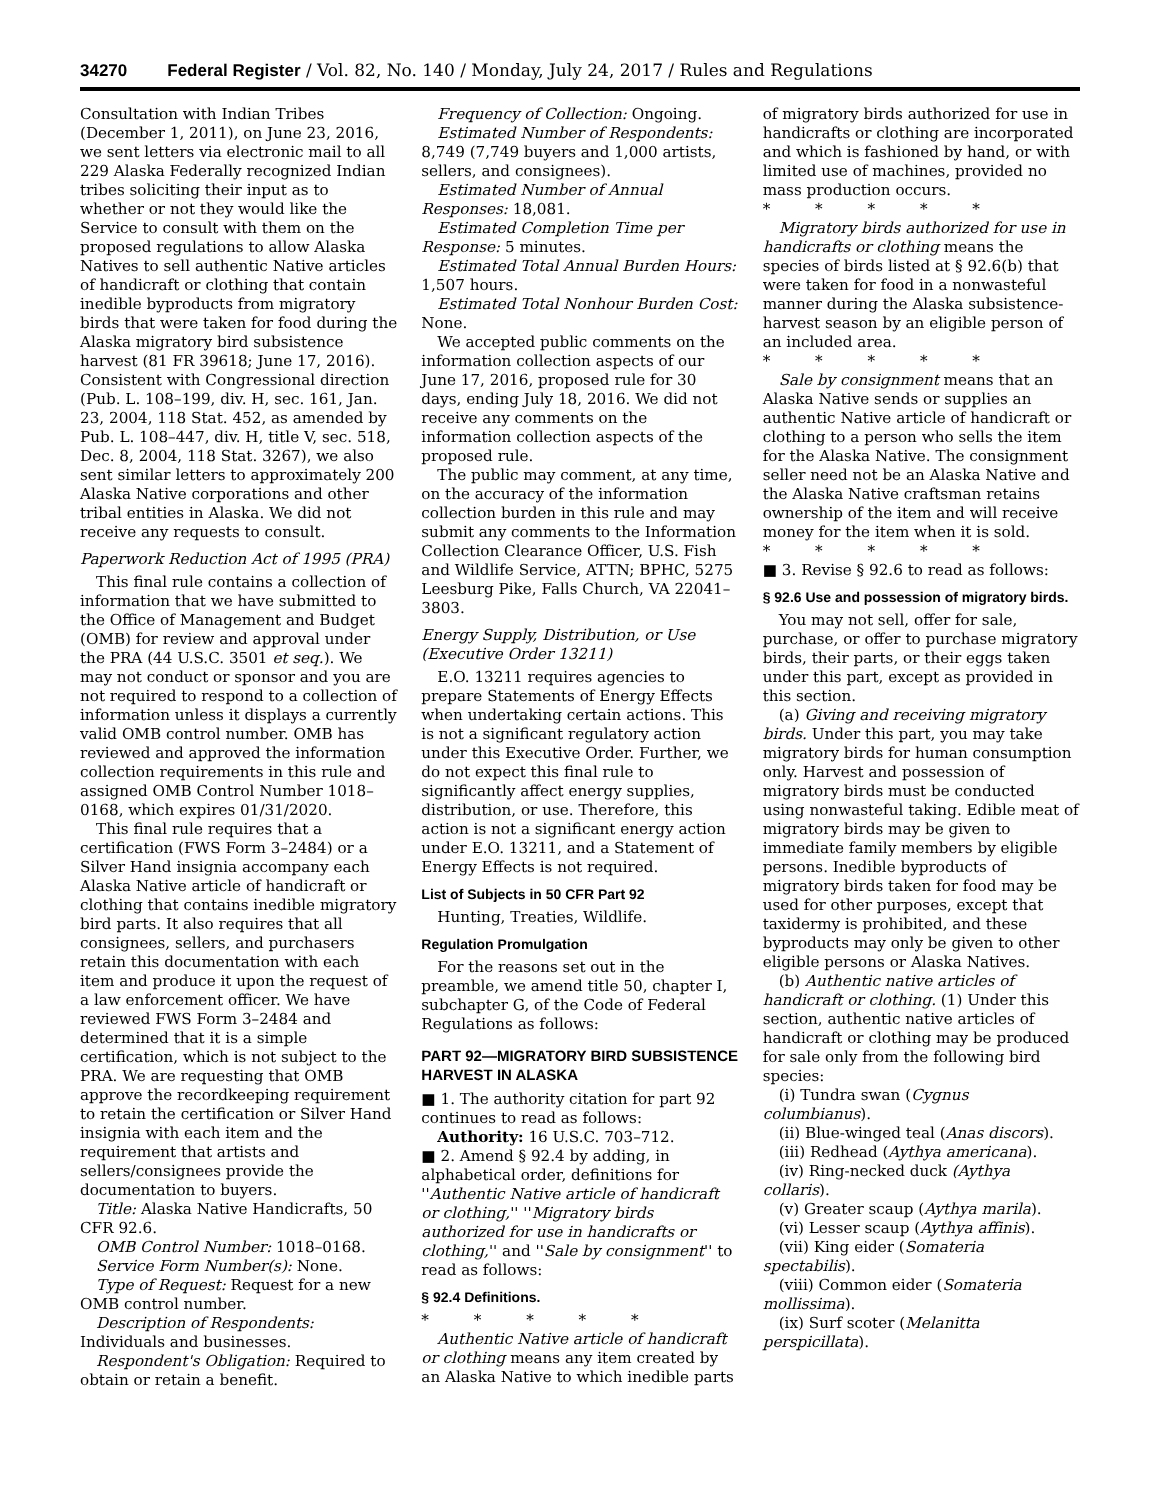34270 Federal Register / Vol. 82, No. 140 / Monday, July 24, 2017 / Rules and Regulations
Consultation with Indian Tribes (December 1, 2011), on June 23, 2016, we sent letters via electronic mail to all 229 Alaska Federally recognized Indian tribes soliciting their input as to whether or not they would like the Service to consult with them on the proposed regulations to allow Alaska Natives to sell authentic Native articles of handicraft or clothing that contain inedible byproducts from migratory birds that were taken for food during the Alaska migratory bird subsistence harvest (81 FR 39618; June 17, 2016). Consistent with Congressional direction (Pub. L. 108–199, div. H, sec. 161, Jan. 23, 2004, 118 Stat. 452, as amended by Pub. L. 108–447, div. H, title V, sec. 518, Dec. 8, 2004, 118 Stat. 3267), we also sent similar letters to approximately 200 Alaska Native corporations and other tribal entities in Alaska. We did not receive any requests to consult.
Paperwork Reduction Act of 1995 (PRA)
This final rule contains a collection of information that we have submitted to the Office of Management and Budget (OMB) for review and approval under the PRA (44 U.S.C. 3501 et seq.). We may not conduct or sponsor and you are not required to respond to a collection of information unless it displays a currently valid OMB control number. OMB has reviewed and approved the information collection requirements in this rule and assigned OMB Control Number 1018–0168, which expires 01/31/2020.
This final rule requires that a certification (FWS Form 3–2484) or a Silver Hand insignia accompany each Alaska Native article of handicraft or clothing that contains inedible migratory bird parts. It also requires that all consignees, sellers, and purchasers retain this documentation with each item and produce it upon the request of a law enforcement officer. We have reviewed FWS Form 3–2484 and determined that it is a simple certification, which is not subject to the PRA. We are requesting that OMB approve the recordkeeping requirement to retain the certification or Silver Hand insignia with each item and the requirement that artists and sellers/consignees provide the documentation to buyers.
Title: Alaska Native Handicrafts, 50 CFR 92.6.
OMB Control Number: 1018–0168.
Service Form Number(s): None.
Type of Request: Request for a new OMB control number.
Description of Respondents: Individuals and businesses.
Respondent's Obligation: Required to obtain or retain a benefit.
Frequency of Collection: Ongoing.
Estimated Number of Respondents: 8,749 (7,749 buyers and 1,000 artists, sellers, and consignees).
Estimated Number of Annual Responses: 18,081.
Estimated Completion Time per Response: 5 minutes.
Estimated Total Annual Burden Hours: 1,507 hours.
Estimated Total Nonhour Burden Cost: None.
We accepted public comments on the information collection aspects of our June 17, 2016, proposed rule for 30 days, ending July 18, 2016. We did not receive any comments on the information collection aspects of the proposed rule.
The public may comment, at any time, on the accuracy of the information collection burden in this rule and may submit any comments to the Information Collection Clearance Officer, U.S. Fish and Wildlife Service, ATTN; BPHC, 5275 Leesburg Pike, Falls Church, VA 22041–3803.
Energy Supply, Distribution, or Use (Executive Order 13211)
E.O. 13211 requires agencies to prepare Statements of Energy Effects when undertaking certain actions. This is not a significant regulatory action under this Executive Order. Further, we do not expect this final rule to significantly affect energy supplies, distribution, or use. Therefore, this action is not a significant energy action under E.O. 13211, and a Statement of Energy Effects is not required.
List of Subjects in 50 CFR Part 92
Hunting, Treaties, Wildlife.
Regulation Promulgation
For the reasons set out in the preamble, we amend title 50, chapter I, subchapter G, of the Code of Federal Regulations as follows:
PART 92—MIGRATORY BIRD SUBSISTENCE HARVEST IN ALASKA
■ 1. The authority citation for part 92 continues to read as follows:
Authority: 16 U.S.C. 703–712.
■ 2. Amend § 92.4 by adding, in alphabetical order, definitions for ''Authentic Native article of handicraft or clothing,'' ''Migratory birds authorized for use in handicrafts or clothing,'' and ''Sale by consignment'' to read as follows:
§ 92.4 Definitions.
* * * * *
Authentic Native article of handicraft or clothing means any item created by an Alaska Native to which inedible parts of migratory birds authorized for use in handicrafts or clothing are incorporated and which is fashioned by hand, or with limited use of machines, provided no mass production occurs.
* * * * *
Migratory birds authorized for use in handicrafts or clothing means the species of birds listed at § 92.6(b) that were taken for food in a nonwasteful manner during the Alaska subsistence-harvest season by an eligible person of an included area.
* * * * *
Sale by consignment means that an Alaska Native sends or supplies an authentic Native article of handicraft or clothing to a person who sells the item for the Alaska Native. The consignment seller need not be an Alaska Native and the Alaska Native craftsman retains ownership of the item and will receive money for the item when it is sold.
* * * * *
■ 3. Revise § 92.6 to read as follows:
§ 92.6 Use and possession of migratory birds.
You may not sell, offer for sale, purchase, or offer to purchase migratory birds, their parts, or their eggs taken under this part, except as provided in this section.
(a) Giving and receiving migratory birds. Under this part, you may take migratory birds for human consumption only. Harvest and possession of migratory birds must be conducted using nonwasteful taking. Edible meat of migratory birds may be given to immediate family members by eligible persons. Inedible byproducts of migratory birds taken for food may be used for other purposes, except that taxidermy is prohibited, and these byproducts may only be given to other eligible persons or Alaska Natives.
(b) Authentic native articles of handicraft or clothing. (1) Under this section, authentic native articles of handicraft or clothing may be produced for sale only from the following bird species:
(i) Tundra swan (Cygnus columbianus).
(ii) Blue-winged teal (Anas discors).
(iii) Redhead (Aythya americana).
(iv) Ring-necked duck (Aythya collaris).
(v) Greater scaup (Aythya marila).
(vi) Lesser scaup (Aythya affinis).
(vii) King eider (Somateria spectabilis).
(viii) Common eider (Somateria mollissima).
(ix) Surf scoter (Melanitta perspicillata).